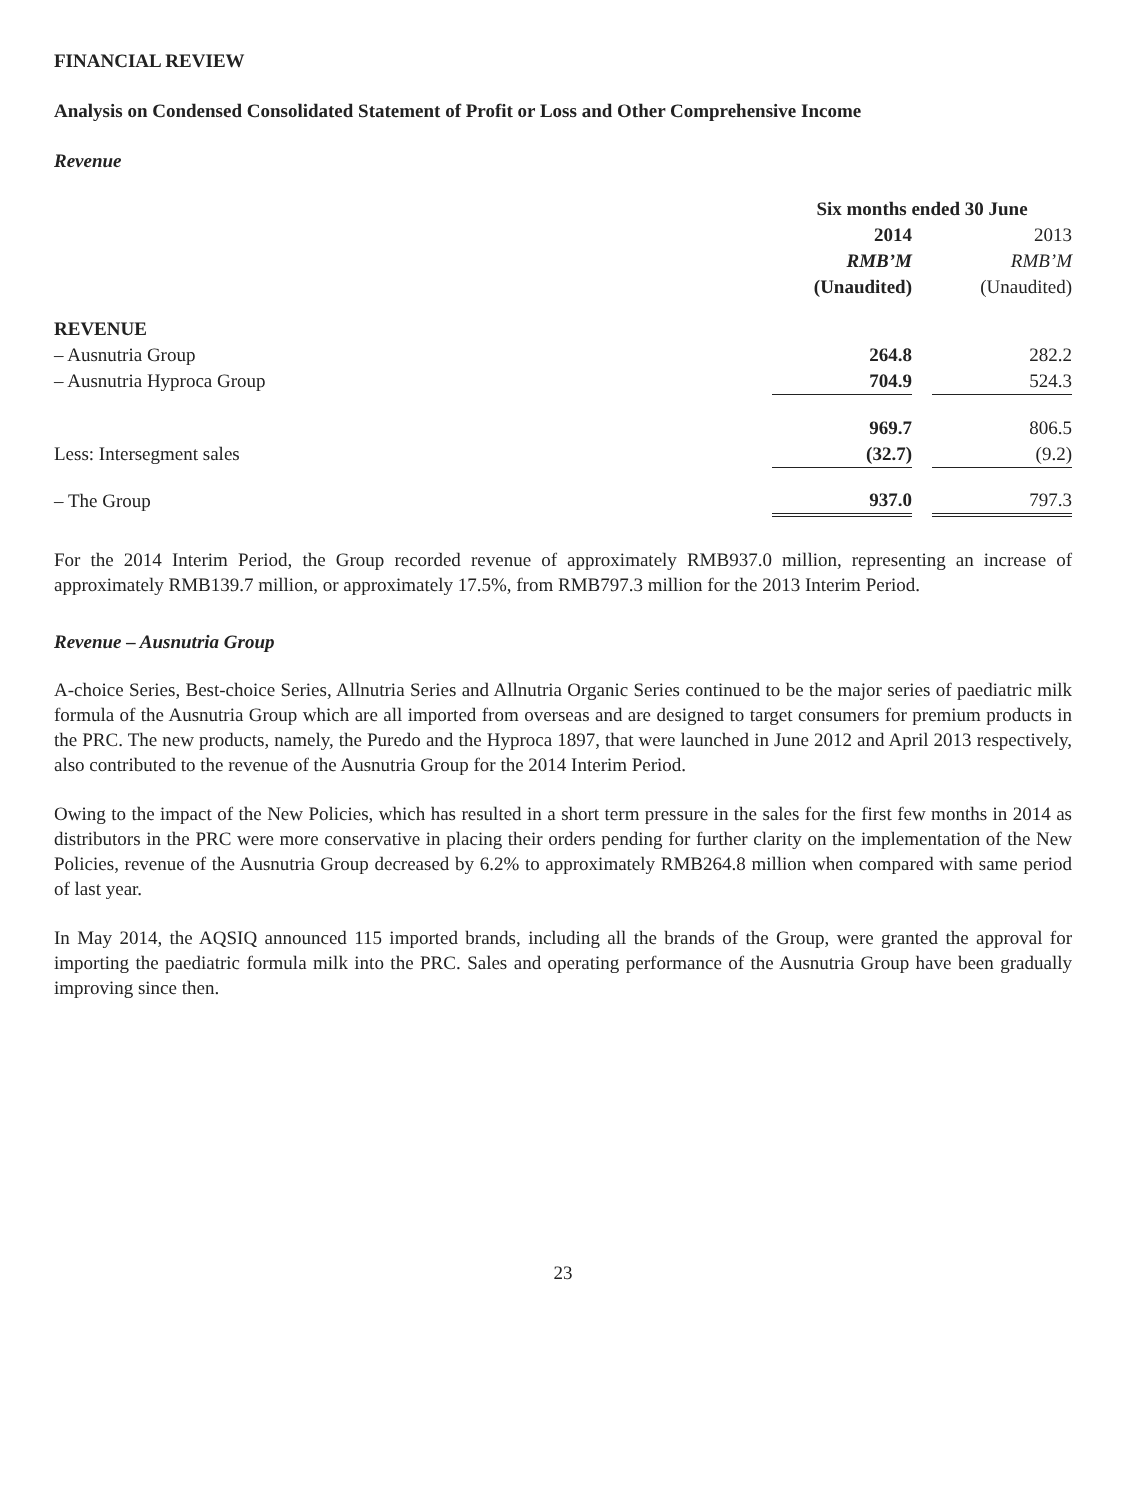FINANCIAL REVIEW
Analysis on Condensed Consolidated Statement of Profit or Loss and Other Comprehensive Income
Revenue
| | Six months ended 30 June | | |
| --- | --- | --- | --- |
| | 2014 | | 2013 |
| | RMB’M | | RMB’M |
| | (Unaudited) | | (Unaudited) |
| REVENUE | | | |
| – Ausnutria Group | 264.8 | | 282.2 |
| – Ausnutria Hyproca Group | 704.9 | | 524.3 |
| | 969.7 | | 806.5 |
| Less: Intersegment sales | (32.7) | | (9.2) |
| – The Group | 937.0 | | 797.3 |
For the 2014 Interim Period, the Group recorded revenue of approximately RMB937.0 million, representing an increase of approximately RMB139.7 million, or approximately 17.5%, from RMB797.3 million for the 2013 Interim Period.
Revenue – Ausnutria Group
A-choice Series, Best-choice Series, Allnutria Series and Allnutria Organic Series continued to be the major series of paediatric milk formula of the Ausnutria Group which are all imported from overseas and are designed to target consumers for premium products in the PRC. The new products, namely, the Puredo and the Hyproca 1897, that were launched in June 2012 and April 2013 respectively, also contributed to the revenue of the Ausnutria Group for the 2014 Interim Period.
Owing to the impact of the New Policies, which has resulted in a short term pressure in the sales for the first few months in 2014 as distributors in the PRC were more conservative in placing their orders pending for further clarity on the implementation of the New Policies, revenue of the Ausnutria Group decreased by 6.2% to approximately RMB264.8 million when compared with same period of last year.
In May 2014, the AQSIQ announced 115 imported brands, including all the brands of the Group, were granted the approval for importing the paediatric formula milk into the PRC. Sales and operating performance of the Ausnutria Group have been gradually improving since then.
23